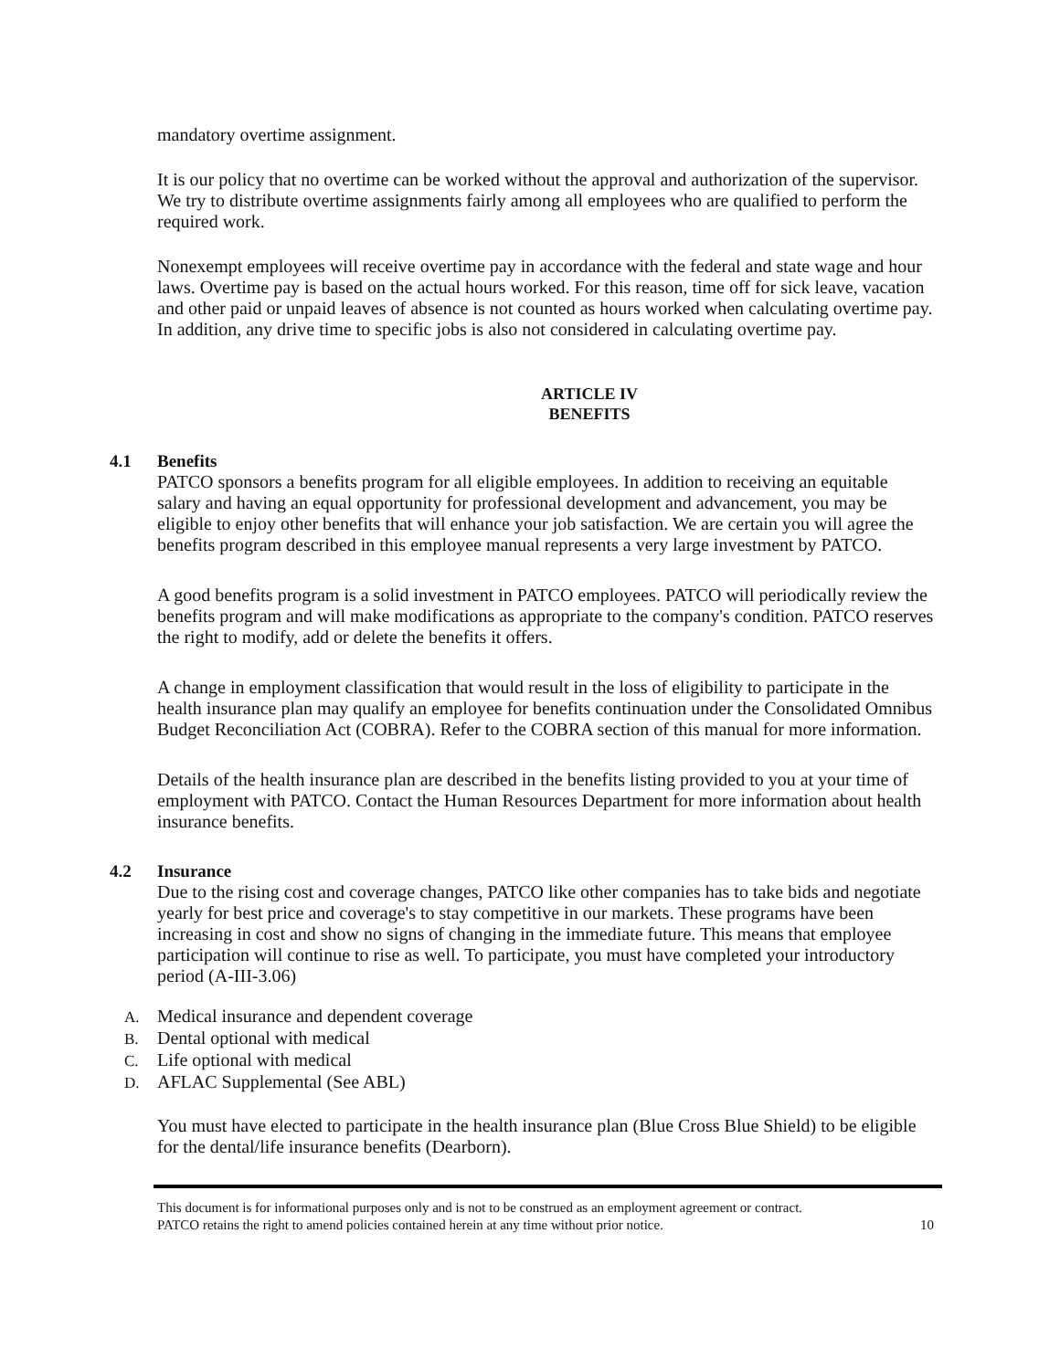mandatory overtime assignment.
It is our policy that no overtime can be worked without the approval and authorization of the supervisor. We try to distribute overtime assignments fairly among all employees who are qualified to perform the required work.
Nonexempt employees will receive overtime pay in accordance with the federal and state wage and hour laws. Overtime pay is based on the actual hours worked. For this reason, time off for sick leave, vacation and other paid or unpaid leaves of absence is not counted as hours worked when calculating overtime pay. In addition, any drive time to specific jobs is also not considered in calculating overtime pay.
ARTICLE IV
BENEFITS
4.1 Benefits
PATCO sponsors a benefits program for all eligible employees. In addition to receiving an equitable salary and having an equal opportunity for professional development and advancement, you may be eligible to enjoy other benefits that will enhance your job satisfaction. We are certain you will agree the benefits program described in this employee manual represents a very large investment by PATCO.
A good benefits program is a solid investment in PATCO employees. PATCO will periodically review the benefits program and will make modifications as appropriate to the company's condition. PATCO reserves the right to modify, add or delete the benefits it offers.
A change in employment classification that would result in the loss of eligibility to participate in the health insurance plan may qualify an employee for benefits continuation under the Consolidated Omnibus Budget Reconciliation Act (COBRA). Refer to the COBRA section of this manual for more information.
Details of the health insurance plan are described in the benefits listing provided to you at your time of employment with PATCO. Contact the Human Resources Department for more information about health insurance benefits.
4.2 Insurance
Due to the rising cost and coverage changes, PATCO like other companies has to take bids and negotiate yearly for best price and coverage's to stay competitive in our markets. These programs have been increasing in cost and show no signs of changing in the immediate future. This means that employee participation will continue to rise as well. To participate, you must have completed your introductory period (A-III-3.06)
A. Medical insurance and dependent coverage
B. Dental optional with medical
C. Life optional with medical
D. AFLAC Supplemental (See ABL)
You must have elected to participate in the health insurance plan (Blue Cross Blue Shield) to be eligible for the dental/life insurance benefits (Dearborn).
This document is for informational purposes only and is not to be construed as an employment agreement or contract.
PATCO retains the right to amend policies contained herein at any time without prior notice.
10